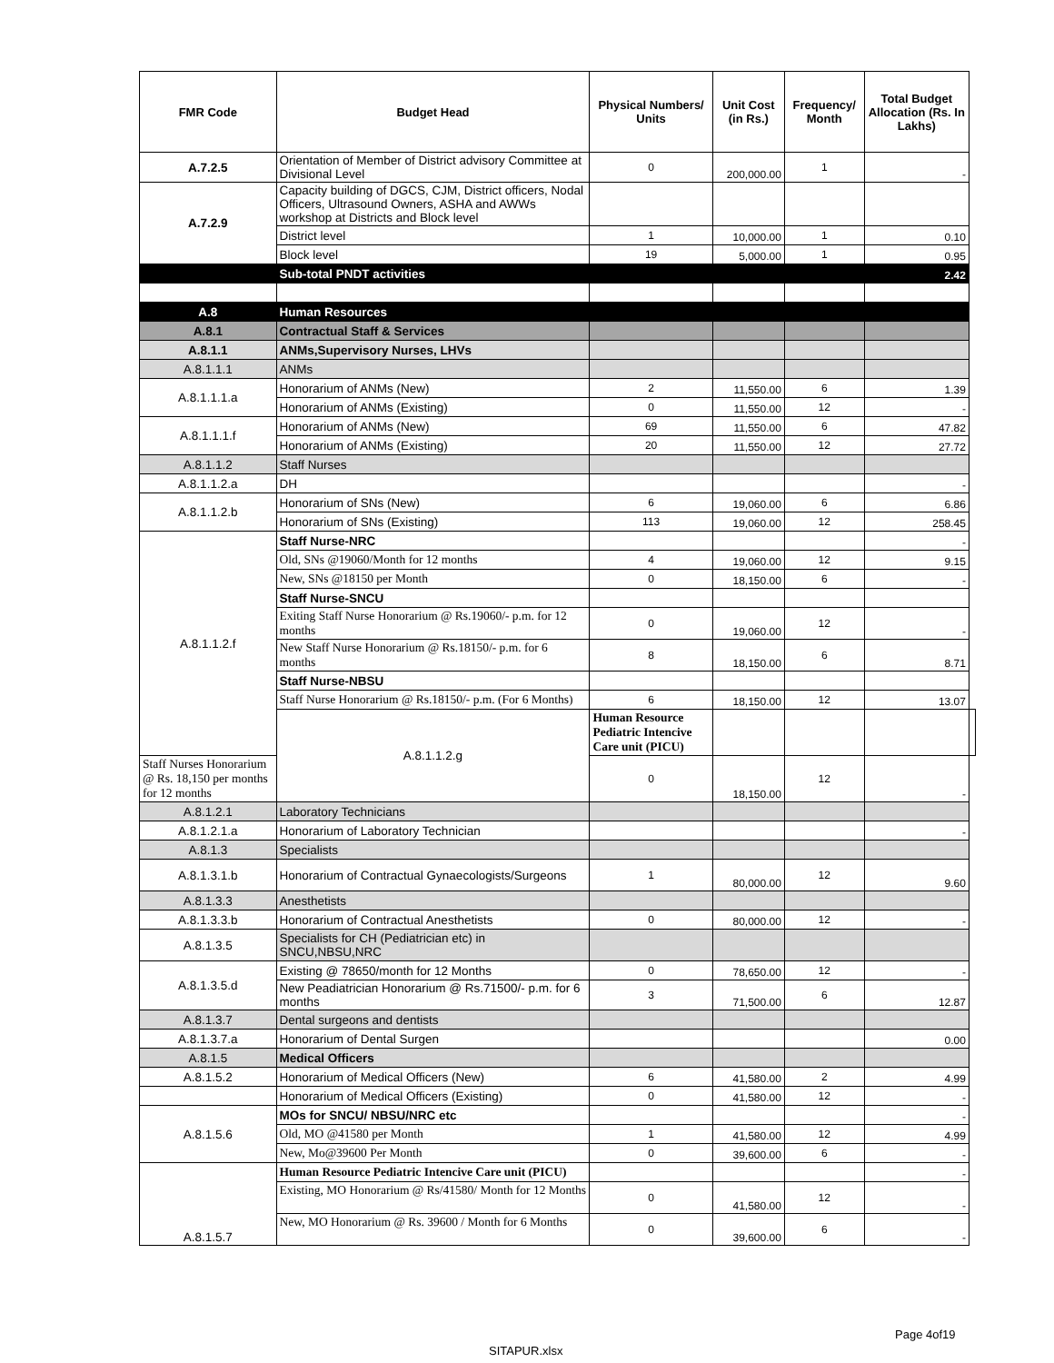| FMR Code | Budget Head | Physical Numbers/ Units | Unit Cost (in Rs.) | Frequency/ Month | Total Budget Allocation (Rs. In Lakhs) | |
| --- | --- | --- | --- | --- | --- | --- |
| A.7.2.5 | Orientation of Member of District advisory Committee at Divisional Level | 0 | 200,000.00 | 1 | - | |
| A.7.2.9 | Capacity building of DGCS, CJM, District officers, Nodal Officers, Ultrasound Owners, ASHA and AWWs workshop at Districts and Block level | | | | | |
| | District level | 1 | 10,000.00 | 1 | 0.10 | |
| | Block level | 19 | 5,000.00 | 1 | 0.95 | |
| | Sub-total PNDT activities | | | | 2.42 | |
| A.8 | Human Resources | | | | | |
| A.8.1 | Contractual Staff & Services | | | | | |
| A.8.1.1 | ANMs,Supervisory Nurses, LHVs | | | | | |
| A.8.1.1.1 | ANMs | | | | | |
| A.8.1.1.1.a | Honorarium of ANMs (New) | 2 | 11,550.00 | 6 | 1.39 | |
| | Honorarium of ANMs (Existing) | 0 | 11,550.00 | 12 | - | |
| A.8.1.1.1.f | Honorarium of ANMs (New) | 69 | 11,550.00 | 6 | 47.82 | |
| | Honorarium of ANMs (Existing) | 20 | 11,550.00 | 12 | 27.72 | |
| A.8.1.1.2 | Staff Nurses | | | | | |
| A.8.1.1.2.a | DH | | | | - | |
| A.8.1.1.2.b | Honorarium of SNs (New) | 6 | 19,060.00 | 6 | 6.86 | |
| | Honorarium of SNs (Existing) | 113 | 19,060.00 | 12 | 258.45 | |
| A.8.1.1.2.f | Staff Nurse-NRC | | | | - | |
| | Old, SNs @19060/Month for 12 months | 4 | 19,060.00 | 12 | 9.15 | |
| | New, SNs @18150 per Month | 0 | 18,150.00 | 6 | - | |
| | Staff Nurse-SNCU | | | | | |
| | Exiting Staff Nurse Honorarium @ Rs.19060/- p.m. for 12 months | 0 | 19,060.00 | 12 | - | |
| | New Staff Nurse Honorarium @ Rs.18150/- p.m. for 6 months | 8 | 18,150.00 | 6 | 8.71 | |
| | Staff Nurse-NBSU | | | | | |
| | Staff Nurse Honorarium @ Rs.18150/- p.m. (For 6 Months) | 6 | 18,150.00 | 12 | 13.07 | |
| | A.8.1.1.2.g | Human Resource Pediatric Intencive Care unit (PICU) | | | | |
| Staff Nurses Honorarium @ Rs. 18,150 per months for 12 months | | 0 | 18,150.00 | 12 | - | |
| A.8.1.2.1 | Laboratory Technicians | | | | | |
| A.8.1.2.1.a | Honorarium of Laboratory Technician | | | | - | |
| A.8.1.3 | Specialists | | | | | |
| A.8.1.3.1.b | Honorarium of Contractual Gynaecologists/Surgeons | 1 | 80,000.00 | 12 | 9.60 | |
| A.8.1.3.3 | Anesthetists | | | | | |
| A.8.1.3.3.b | Honorarium of Contractual Anesthetists | 0 | 80,000.00 | 12 | - | |
| A.8.1.3.5 | Specialists for CH (Pediatrician etc) in SNCU,NBSU,NRC | | | | | |
| A.8.1.3.5.d | Existing @ 78650/month for 12 Months | 0 | 78,650.00 | 12 | - | |
| | New Peadiatrician Honorarium @ Rs.71500/- p.m. for 6 months | 3 | 71,500.00 | 6 | 12.87 | |
| A.8.1.3.7 | Dental surgeons and dentists | | | | | |
| A.8.1.3.7.a | Honorarium of Dental Surgen | | | | 0.00 | |
| A.8.1.5 | Medical Officers | | | | | |
| A.8.1.5.2 | Honorarium of Medical Officers (New) | 6 | 41,580.00 | 2 | 4.99 | |
| | Honorarium of Medical Officers (Existing) | 0 | 41,580.00 | 12 | - | |
| A.8.1.5.6 | MOs for SNCU/ NBSU/NRC etc | | | | - | |
| | Old, MO @41580 per Month | 1 | 41,580.00 | 12 | 4.99 | |
| | New, Mo@39600 Per Month | 0 | 39,600.00 | 6 | - | |
| A.8.1.5.7 | Human Resource Pediatric Intencive Care unit (PICU) | | | | - | |
| | Existing, MO Honorarium @ Rs/41580/ Month for 12 Months | 0 | 41,580.00 | 12 | - | |
| | New, MO Honorarium @ Rs. 39600 / Month for 6 Months | 0 | 39,600.00 | 6 | - | |
Page 4of19
SITAPUR.xlsx